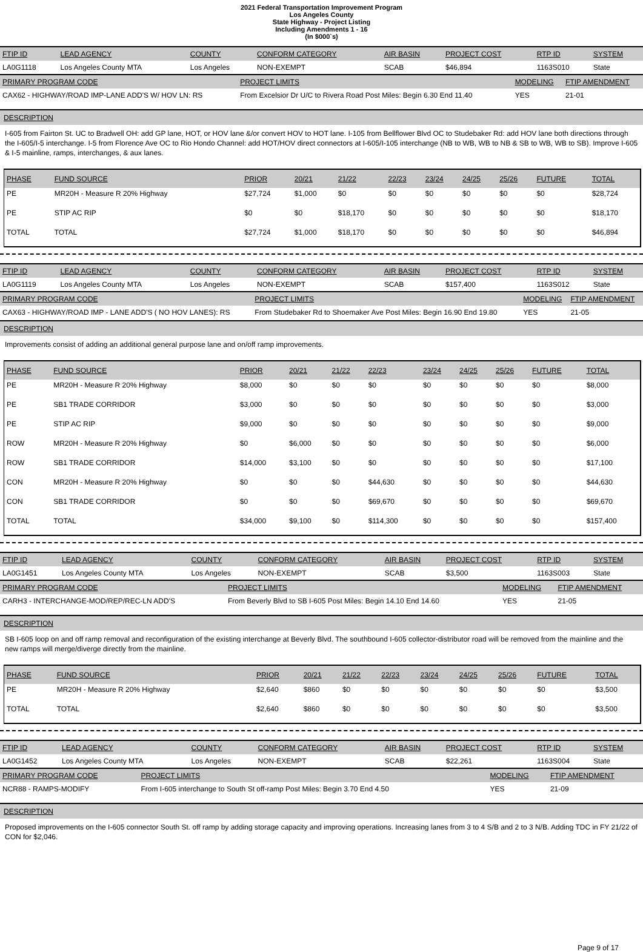2021 Federal Transportation Improvement Program
Los Angeles County
State Highway - Project Listing
Including Amendments 1 - 16
(In $000`s)
| FTIP ID | LEAD AGENCY | COUNTY | CONFORM CATEGORY | AIR BASIN | PROJECT COST | RTP ID | SYSTEM |
| --- | --- | --- | --- | --- | --- | --- | --- |
| LA0G1118 | Los Angeles County MTA | Los Angeles | NON-EXEMPT | SCAB | $46,894 | 1163S010 | State |
| PRIMARY PROGRAM CODE | PROJECT LIMITS | MODELING | FTIP AMENDMENT |
| --- | --- | --- | --- |
| CAX62 - HIGHWAY/ROAD IMP-LANE ADD'S W/ HOV LN: RS | From Excelsior Dr U/C to Rivera Road Post Miles: Begin 6.30 End 11.40 | YES | 21-01 |
DESCRIPTION
I-605 from Fairton St. UC to Bradwell OH: add GP lane, HOT, or HOV lane &/or convert HOV to HOT lane. I-105 from Bellflower Blvd OC to Studebaker Rd: add HOV lane both directions through the I-605/I-5 interchange. I-5 from Florence Ave OC to Rio Hondo Channel: add HOT/HOV direct connectors at I-605/I-105 interchange (NB to WB, WB to NB & SB to WB, WB to SB). Improve I-605 & I-5 mainline, ramps, interchanges, & aux lanes.
| PHASE | FUND SOURCE | PRIOR | 20/21 | 21/22 | 22/23 | 23/24 | 24/25 | 25/26 | FUTURE | TOTAL |
| --- | --- | --- | --- | --- | --- | --- | --- | --- | --- | --- |
| PE | MR20H - Measure R 20% Highway | $27,724 | $1,000 | $0 | $0 | $0 | $0 | $0 | $0 | $28,724 |
| PE | STIP AC RIP | $0 | $0 | $18,170 | $0 | $0 | $0 | $0 | $0 | $18,170 |
| TOTAL | TOTAL | $27,724 | $1,000 | $18,170 | $0 | $0 | $0 | $0 | $0 | $46,894 |
| FTIP ID | LEAD AGENCY | COUNTY | CONFORM CATEGORY | AIR BASIN | PROJECT COST | RTP ID | SYSTEM |
| --- | --- | --- | --- | --- | --- | --- | --- |
| LA0G1119 | Los Angeles County MTA | Los Angeles | NON-EXEMPT | SCAB | $157,400 | 1163S012 | State |
| PRIMARY PROGRAM CODE | PROJECT LIMITS | MODELING | FTIP AMENDMENT |
| --- | --- | --- | --- |
| CAX63 - HIGHWAY/ROAD IMP - LANE ADD'S ( NO HOV LANES): RS | From Studebaker Rd to Shoemaker Ave Post Miles: Begin 16.90 End 19.80 | YES | 21-05 |
DESCRIPTION
Improvements consist of adding an additional general purpose lane and on/off ramp improvements.
| PHASE | FUND SOURCE | PRIOR | 20/21 | 21/22 | 22/23 | 23/24 | 24/25 | 25/26 | FUTURE | TOTAL |
| --- | --- | --- | --- | --- | --- | --- | --- | --- | --- | --- |
| PE | MR20H - Measure R 20% Highway | $8,000 | $0 | $0 | $0 | $0 | $0 | $0 | $0 | $8,000 |
| PE | SB1 TRADE CORRIDOR | $3,000 | $0 | $0 | $0 | $0 | $0 | $0 | $0 | $3,000 |
| PE | STIP AC RIP | $9,000 | $0 | $0 | $0 | $0 | $0 | $0 | $0 | $9,000 |
| ROW | MR20H - Measure R 20% Highway | $0 | $6,000 | $0 | $0 | $0 | $0 | $0 | $0 | $6,000 |
| ROW | SB1 TRADE CORRIDOR | $14,000 | $3,100 | $0 | $0 | $0 | $0 | $0 | $0 | $17,100 |
| CON | MR20H - Measure R 20% Highway | $0 | $0 | $0 | $44,630 | $0 | $0 | $0 | $0 | $44,630 |
| CON | SB1 TRADE CORRIDOR | $0 | $0 | $0 | $69,670 | $0 | $0 | $0 | $0 | $69,670 |
| TOTAL | TOTAL | $34,000 | $9,100 | $0 | $114,300 | $0 | $0 | $0 | $0 | $157,400 |
| FTIP ID | LEAD AGENCY | COUNTY | CONFORM CATEGORY | AIR BASIN | PROJECT COST | RTP ID | SYSTEM |
| --- | --- | --- | --- | --- | --- | --- | --- |
| LA0G1451 | Los Angeles County MTA | Los Angeles | NON-EXEMPT | SCAB | $3,500 | 1163S003 | State |
| PRIMARY PROGRAM CODE | PROJECT LIMITS | MODELING | FTIP AMENDMENT |
| --- | --- | --- | --- |
| CARH3 - INTERCHANGE-MOD/REP/REC-LN ADD'S | From Beverly Blvd to SB I-605 Post Miles: Begin 14.10 End 14.60 | YES | 21-05 |
DESCRIPTION
SB I-605 loop on and off ramp removal and reconfiguration of the existing interchange at Beverly Blvd. The southbound I-605 collector-distributor road will be removed from the mainline and the new ramps will merge/diverge directly from the mainline.
| PHASE | FUND SOURCE | PRIOR | 20/21 | 21/22 | 22/23 | 23/24 | 24/25 | 25/26 | FUTURE | TOTAL |
| --- | --- | --- | --- | --- | --- | --- | --- | --- | --- | --- |
| PE | MR20H - Measure R 20% Highway | $2,640 | $860 | $0 | $0 | $0 | $0 | $0 | $0 | $3,500 |
| TOTAL | TOTAL | $2,640 | $860 | $0 | $0 | $0 | $0 | $0 | $0 | $3,500 |
| FTIP ID | LEAD AGENCY | COUNTY | CONFORM CATEGORY | AIR BASIN | PROJECT COST | RTP ID | SYSTEM |
| --- | --- | --- | --- | --- | --- | --- | --- |
| LA0G1452 | Los Angeles County MTA | Los Angeles | NON-EXEMPT | SCAB | $22,261 | 1163S004 | State |
| PRIMARY PROGRAM CODE | PROJECT LIMITS | MODELING | FTIP AMENDMENT |
| --- | --- | --- | --- |
| NCR88 - RAMPS-MODIFY | From I-605 interchange to South St off-ramp Post Miles: Begin 3.70 End 4.50 | YES | 21-09 |
DESCRIPTION
Proposed improvements on the I-605 connector South St. off ramp by adding storage capacity and improving operations. Increasing lanes from 3 to 4 S/B and 2 to 3 N/B. Adding TDC in FY 21/22 of CON for $2,046.
Page 9 of 17